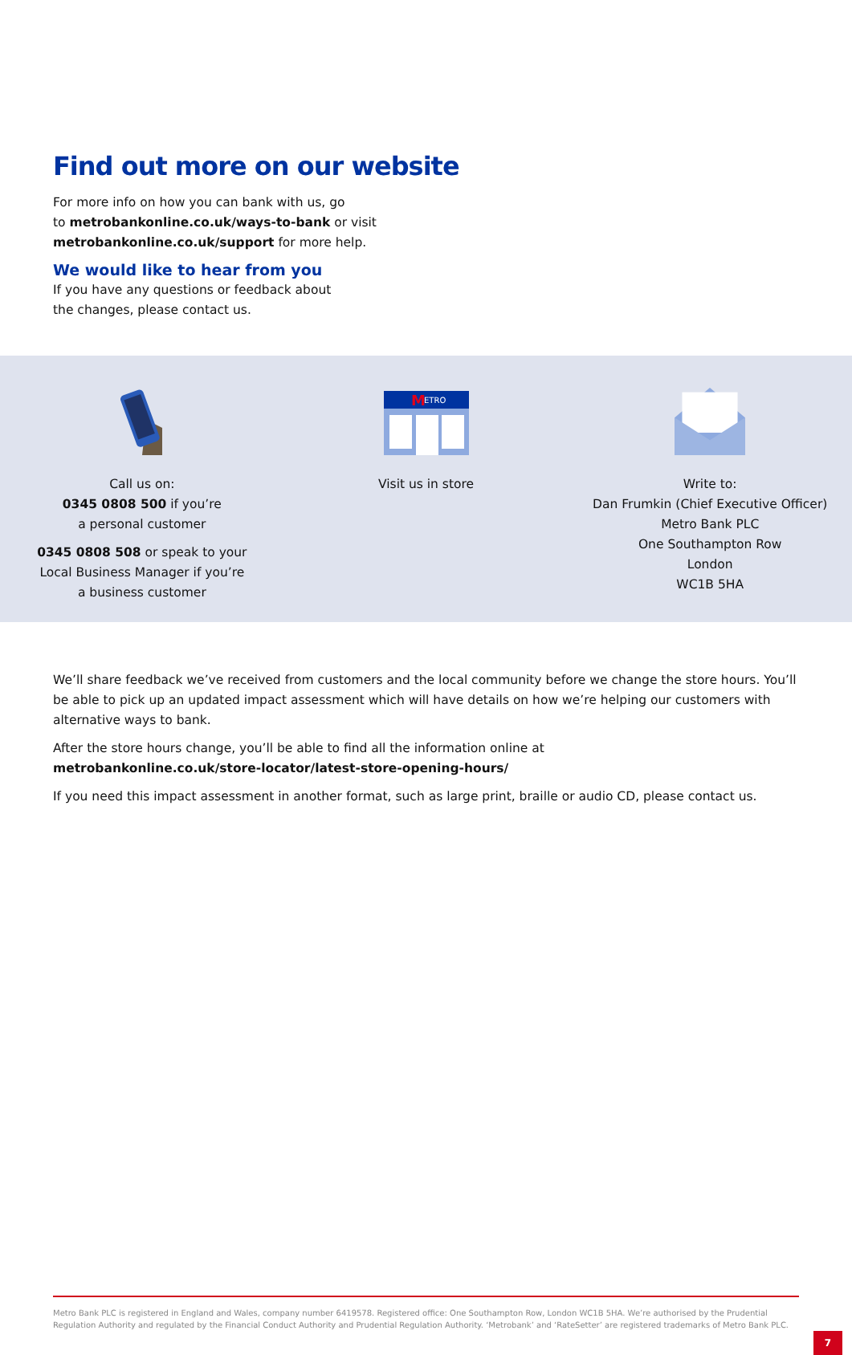Find out more on our website
For more info on how you can bank with us, go
to metrobankonline.co.uk/ways-to-bank or visit
metrobankonline.co.uk/support for more help.
We would like to hear from you
If you have any questions or feedback about
the changes, please contact us.
Call us on:
0345 0808 500 if you’re
a personal customer
0345 0808 508 or speak to your
Local Business Manager if you’re
a business customer
ETRO
M
Visit us in store
Write to:
Dan Frumkin (Chief Executive Officer)
Metro Bank PLC
One Southampton Row
London
WC1B 5HA
We’ll share feedback we’ve received from customers and the local community before we change the store hours. You’ll be able to pick up an updated impact assessment which will have details on how we’re helping our customers with alternative ways to bank.
After the store hours change, you’ll be able to find all the information online at
metrobankonline.co.uk/store-locator/latest-store-opening-hours/
If you need this impact assessment in another format, such as large print, braille or audio CD, please contact us.
Metro Bank PLC is registered in England and Wales, company number 6419578. Registered office: One Southampton Row, London WC1B 5HA. We’re authorised by the Prudential Regulation Authority and regulated by the Financial Conduct Authority and Prudential Regulation Authority. ‘Metrobank’ and ‘RateSetter’ are registered trademarks of Metro Bank PLC.
7